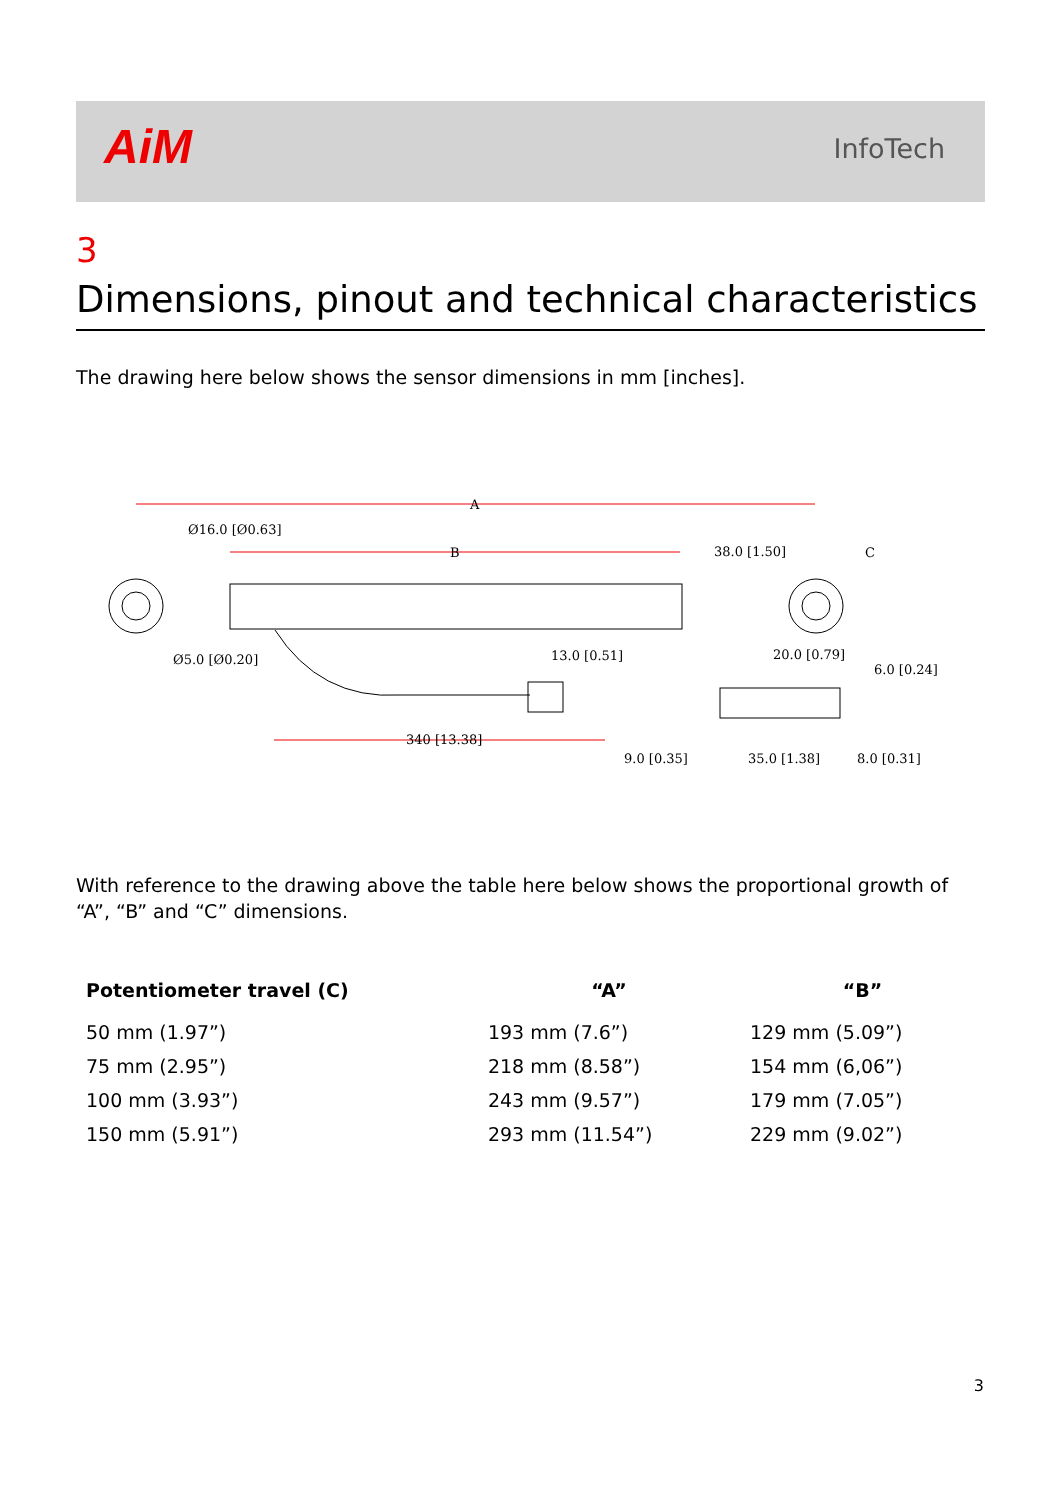AiM InfoTech
3
Dimensions, pinout and technical characteristics
The drawing here below shows the sensor dimensions in mm [inches].
A
B
Ø16.0 [Ø0.63]
38.0 [1.50]
C
Ø5.0 [Ø0.20]
13.0 [0.51]
20.0 [0.79]
6.0 [0.24]
340 [13.38]
9.0 [0.35]
35.0 [1.38]
8.0 [0.31]
With reference to the drawing above the table here below shows the proportional growth of “A”, “B” and “C” dimensions.
| Potentiometer travel (C) | “A” | “B” |
| --- | --- | --- |
| 50 mm (1.97”) | 193 mm (7.6”) | 129 mm (5.09”) |
| 75 mm (2.95”) | 218 mm (8.58”) | 154 mm (6,06”) |
| 100 mm (3.93”) | 243 mm (9.57”) | 179 mm (7.05”) |
| 150 mm (5.91”) | 293 mm (11.54”) | 229 mm (9.02”) |
3